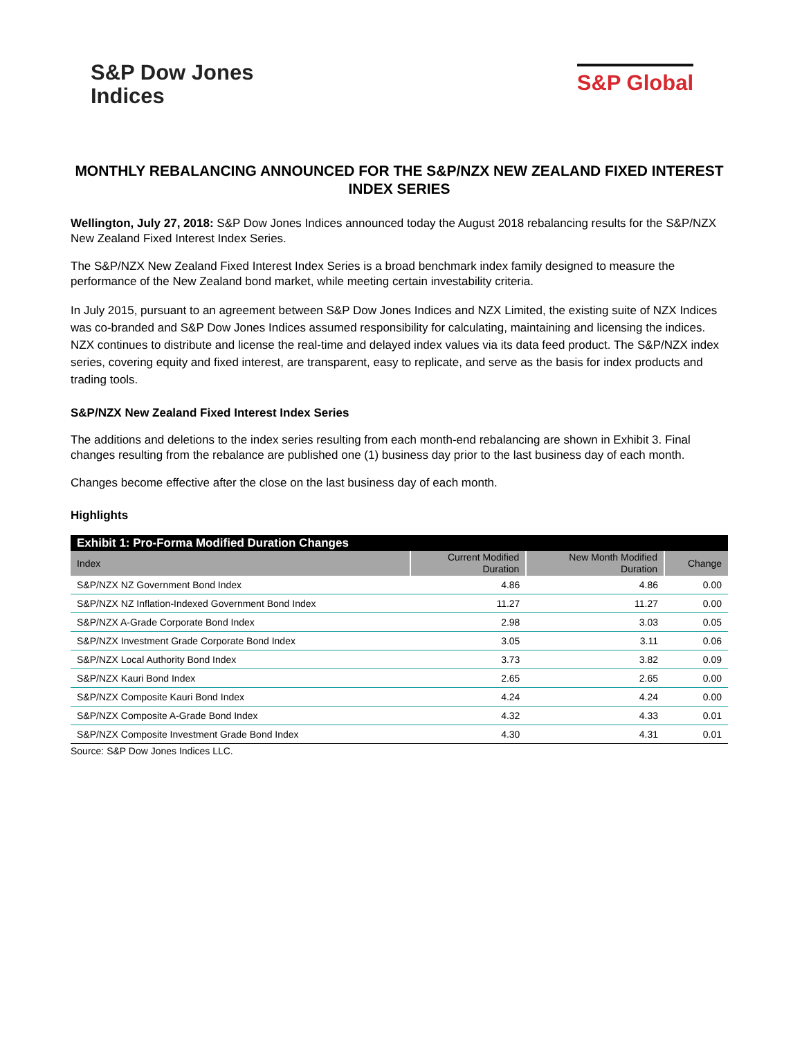S&P Dow Jones
Indices
S&P Global
MONTHLY REBALANCING ANNOUNCED FOR THE S&P/NZX NEW ZEALAND FIXED INTEREST INDEX SERIES
Wellington, July 27, 2018: S&P Dow Jones Indices announced today the August 2018 rebalancing results for the S&P/NZX New Zealand Fixed Interest Index Series.
The S&P/NZX New Zealand Fixed Interest Index Series is a broad benchmark index family designed to measure the performance of the New Zealand bond market, while meeting certain investability criteria.
In July 2015, pursuant to an agreement between S&P Dow Jones Indices and NZX Limited, the existing suite of NZX Indices was co-branded and S&P Dow Jones Indices assumed responsibility for calculating, maintaining and licensing the indices. NZX continues to distribute and license the real-time and delayed index values via its data feed product. The S&P/NZX index series, covering equity and fixed interest, are transparent, easy to replicate, and serve as the basis for index products and trading tools.
S&P/NZX New Zealand Fixed Interest Index Series
The additions and deletions to the index series resulting from each month-end rebalancing are shown in Exhibit 3. Final changes resulting from the rebalance are published one (1) business day prior to the last business day of each month.
Changes become effective after the close on the last business day of each month.
Highlights
| Exhibit 1: Pro-Forma Modified Duration Changes | | | |
| --- | --- | --- | --- |
| Index | Current Modified Duration | New Month Modified Duration | Change |
| S&P/NZX NZ Government Bond Index | 4.86 | 4.86 | 0.00 |
| S&P/NZX NZ Inflation-Indexed Government Bond Index | 11.27 | 11.27 | 0.00 |
| S&P/NZX A-Grade Corporate Bond Index | 2.98 | 3.03 | 0.05 |
| S&P/NZX Investment Grade Corporate Bond Index | 3.05 | 3.11 | 0.06 |
| S&P/NZX Local Authority Bond Index | 3.73 | 3.82 | 0.09 |
| S&P/NZX Kauri Bond Index | 2.65 | 2.65 | 0.00 |
| S&P/NZX Composite Kauri Bond Index | 4.24 | 4.24 | 0.00 |
| S&P/NZX Composite A-Grade Bond Index | 4.32 | 4.33 | 0.01 |
| S&P/NZX Composite Investment Grade Bond Index | 4.30 | 4.31 | 0.01 |
Source: S&P Dow Jones Indices LLC.